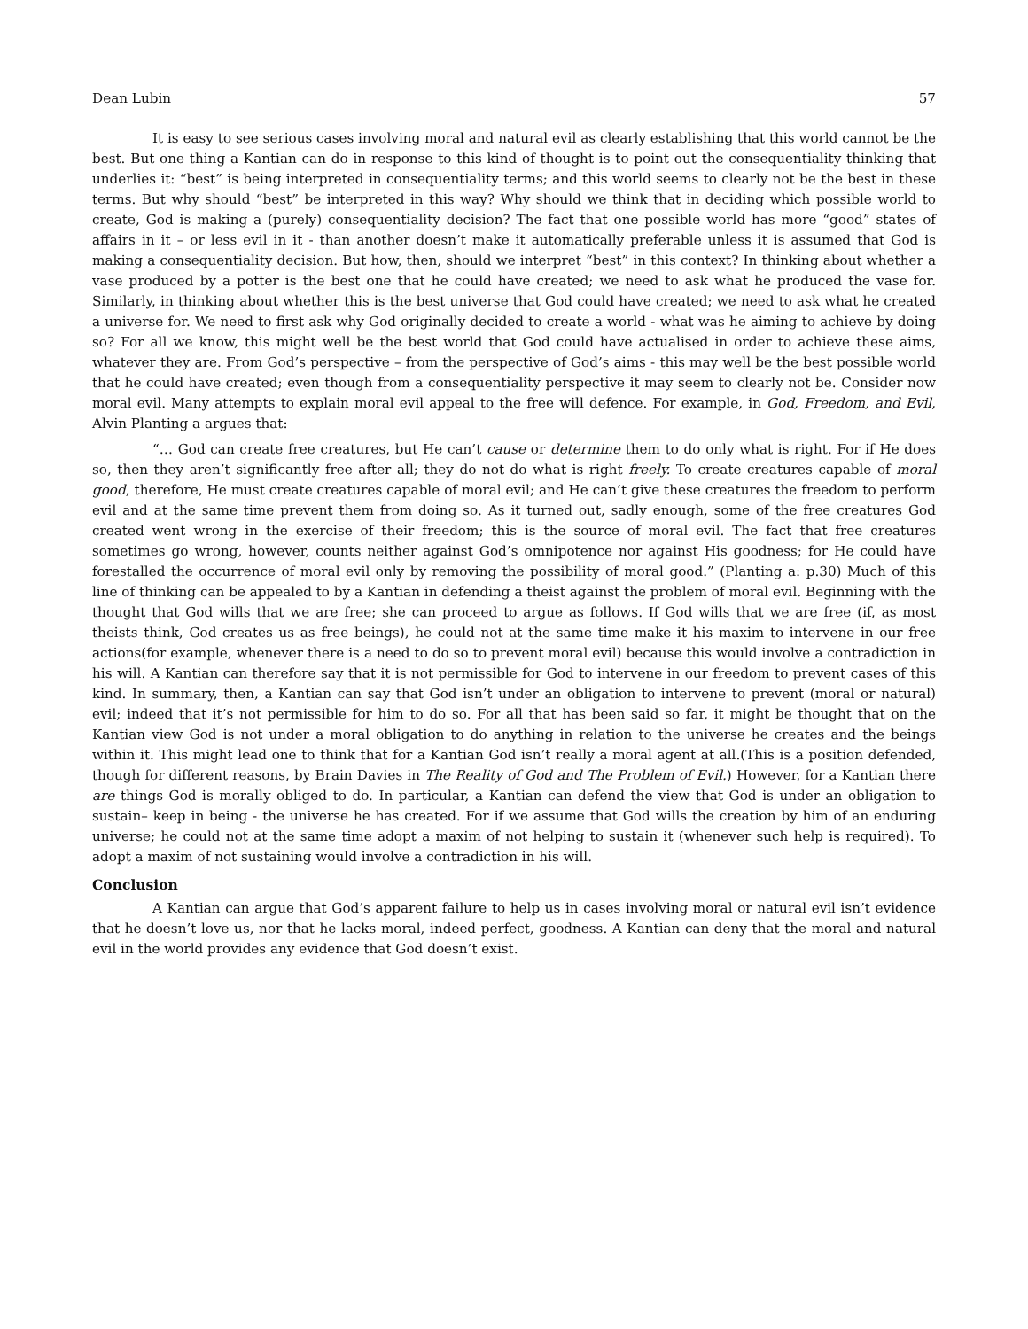Dean Lubin 57
It is easy to see serious cases involving moral and natural evil as clearly establishing that this world cannot be the best. But one thing a Kantian can do in response to this kind of thought is to point out the consequentiality thinking that underlies it: “best” is being interpreted in consequentiality terms; and this world seems to clearly not be the best in these terms. But why should “best” be interpreted in this way? Why should we think that in deciding which possible world to create, God is making a (purely) consequentiality decision? The fact that one possible world has more “good” states of affairs in it – or less evil in it - than another doesn’t make it automatically preferable unless it is assumed that God is making a consequentiality decision. But how, then, should we interpret “best” in this context? In thinking about whether a vase produced by a potter is the best one that he could have created; we need to ask what he produced the vase for. Similarly, in thinking about whether this is the best universe that God could have created; we need to ask what he created a universe for. We need to first ask why God originally decided to create a world - what was he aiming to achieve by doing so? For all we know, this might well be the best world that God could have actualised in order to achieve these aims, whatever they are. From God’s perspective – from the perspective of God’s aims - this may well be the best possible world that he could have created; even though from a consequentiality perspective it may seem to clearly not be. Consider now moral evil. Many attempts to explain moral evil appeal to the free will defence. For example, in God, Freedom, and Evil, Alvin Planting a argues that:
“… God can create free creatures, but He can’t cause or determine them to do only what is right. For if He does so, then they aren’t significantly free after all; they do not do what is right freely. To create creatures capable of moral good, therefore, He must create creatures capable of moral evil; and He can’t give these creatures the freedom to perform evil and at the same time prevent them from doing so. As it turned out, sadly enough, some of the free creatures God created went wrong in the exercise of their freedom; this is the source of moral evil. The fact that free creatures sometimes go wrong, however, counts neither against God’s omnipotence nor against His goodness; for He could have forestalled the occurrence of moral evil only by removing the possibility of moral good.” (Planting a: p.30) Much of this line of thinking can be appealed to by a Kantian in defending a theist against the problem of moral evil. Beginning with the thought that God wills that we are free; she can proceed to argue as follows. If God wills that we are free (if, as most theists think, God creates us as free beings), he could not at the same time make it his maxim to intervene in our free actions(for example, whenever there is a need to do so to prevent moral evil) because this would involve a contradiction in his will. A Kantian can therefore say that it is not permissible for God to intervene in our freedom to prevent cases of this kind. In summary, then, a Kantian can say that God isn’t under an obligation to intervene to prevent (moral or natural) evil; indeed that it’s not permissible for him to do so. For all that has been said so far, it might be thought that on the Kantian view God is not under a moral obligation to do anything in relation to the universe he creates and the beings within it. This might lead one to think that for a Kantian God isn’t really a moral agent at all.(This is a position defended, though for different reasons, by Brain Davies in The Reality of God and The Problem of Evil.) However, for a Kantian there are things God is morally obliged to do. In particular, a Kantian can defend the view that God is under an obligation to sustain– keep in being - the universe he has created. For if we assume that God wills the creation by him of an enduring universe; he could not at the same time adopt a maxim of not helping to sustain it (whenever such help is required). To adopt a maxim of not sustaining would involve a contradiction in his will.
Conclusion
A Kantian can argue that God’s apparent failure to help us in cases involving moral or natural evil isn’t evidence that he doesn’t love us, nor that he lacks moral, indeed perfect, goodness. A Kantian can deny that the moral and natural evil in the world provides any evidence that God doesn’t exist.